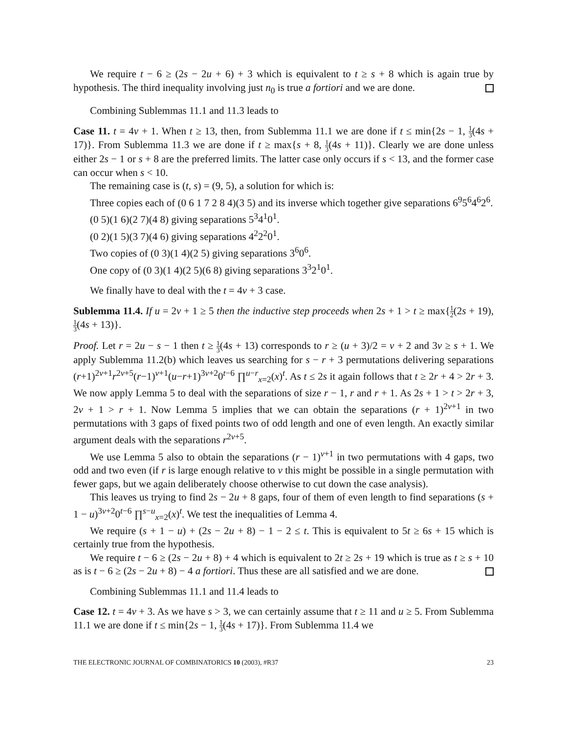We require t − 6 ≥ (2s − 2u + 6) + 3 which is equivalent to t ≥ s + 8 which is again true by hypothesis. The third inequality involving just n<sub>0</sub> is true a fortiori and we are done.
Combining Sublemmas 11.1 and 11.3 leads to
Case 11. t = 4v + 1. When t ≥ 13, then, from Sublemma 11.1 we are done if t ≤ min{2s − 1, 1 3(4s + 17)}. From Sublemma 11.3 we are done if t ≥ max{s + 8, 1 3(4s + 11)}. Clearly we are done unless either 2s − 1 or s + 8 are the preferred limits. The latter case only occurs if s < 13, and the former case can occur when s < 10.
The remaining case is (t, s) = (9, 5), a solution for which is:
Three copies each of (0 6 1 7 2 8 4)(3 5) and its inverse which together give separations 6<sup>9</sup>5<sup>6</sup>4<sup>6</sup>2<sup>6</sup>.
(0 5)(1 6)(2 7)(4 8) giving separations 5<sup>3</sup>4<sup>1</sup>0<sup>1</sup>.
(0 2)(1 5)(3 7)(4 6) giving separations 4<sup>2</sup>2<sup>2</sup>0<sup>1</sup>.
Two copies of (0 3)(1 4)(2 5) giving separations 3<sup>6</sup>0<sup>6</sup>.
One copy of (0 3)(1 4)(2 5)(6 8) giving separations 3<sup>3</sup>2<sup>1</sup>0<sup>1</sup>.
We finally have to deal with the t = 4v + 3 case.
Sublemma 11.4. If u = 2v + 1 ≥ 5 then the inductive step proceeds when 2s + 1 > t ≥ max{1 2(2s + 19), 1 3(4s + 13)}.
Proof. Let r = 2u − s − 1 then t ≥ 1 3(4s + 13) corresponds to r ≥ (u + 3)/2 = v + 2 and 3v ≥ s + 1. We apply Sublemma 11.2(b) which leaves us searching for s − r + 3 permutations delivering separations (r+1)<sup>2v+1</sup>r<sup>2v+5</sup>(r−1)<sup>v+1</sup>(u−r+1)<sup>3v+2</sup>0<sup>t−6</sup> ∏<sup>u−r</sup><sub>x=2</sub>(x)<sup>t</sup>. As t ≤ 2s it again follows that t ≥ 2r + 4 > 2r + 3. We now apply Lemma 5 to deal with the separations of size r − 1, r and r + 1. As 2s + 1 > t > 2r + 3, 2v + 1 > r + 1. Now Lemma 5 implies that we can obtain the separations (r + 1)<sup>2v+1</sup> in two permutations with 3 gaps of fixed points two of odd length and one of even length. An exactly similar argument deals with the separations r<sup>2v+5</sup>.
We use Lemma 5 also to obtain the separations (r − 1)<sup>v+1</sup> in two permutations with 4 gaps, two odd and two even (if r is large enough relative to v this might be possible in a single permutation with fewer gaps, but we again deliberately choose otherwise to cut down the case analysis).
This leaves us trying to find 2s − 2u + 8 gaps, four of them of even length to find separations (s + 1 − u)<sup>3v+2</sup>0<sup>t−6</sup> ∏<sup>s−u</sup><sub>x=2</sub>(x)<sup>t</sup>. We test the inequalities of Lemma 4.
We require (s + 1 − u) + (2s − 2u + 8) − 1 − 2 ≤ t. This is equivalent to 5t ≥ 6s + 15 which is certainly true from the hypothesis.
We require t − 6 ≥ (2s − 2u + 8) + 4 which is equivalent to 2t ≥ 2s + 19 which is true as t ≥ s + 10 as is t − 6 ≥ (2s − 2u + 8) − 4 a fortiori. Thus these are all satisfied and we are done.
Combining Sublemmas 11.1 and 11.4 leads to
Case 12. t = 4v + 3. As we have s > 3, we can certainly assume that t ≥ 11 and u ≥ 5. From Sublemma 11.1 we are done if t ≤ min{2s − 1, 1 3(4s + 17)}. From Sublemma 11.4 we
THE ELECTRONIC JOURNAL OF COMBINATORICS 10 (2003), #R37 23